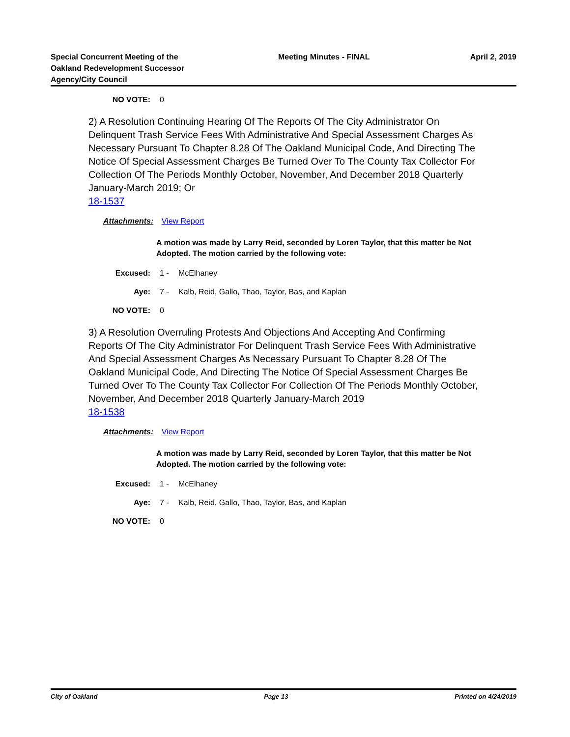Special Concurrent Meeting of the
Oakland Redevelopment Successor
Agency/City Council
Meeting Minutes - FINAL
April 2, 2019
NO VOTE: 0
2) A Resolution Continuing Hearing Of The Reports Of The City Administrator On Delinquent Trash Service Fees With Administrative And Special Assessment Charges As Necessary Pursuant To Chapter 8.28 Of The Oakland Municipal Code, And Directing The Notice Of Special Assessment Charges Be Turned Over To The County Tax Collector For Collection Of The Periods Monthly October, November, And December 2018 Quarterly January-March 2019; Or
18-1537
Attachments: View Report
A motion was made by Larry Reid, seconded by Loren Taylor, that this matter be Not Adopted. The motion carried by the following vote:
Excused: 1 - McElhaney
Aye: 7 - Kalb, Reid, Gallo, Thao, Taylor, Bas, and Kaplan
NO VOTE: 0
3) A Resolution Overruling Protests And Objections And Accepting And Confirming Reports Of The City Administrator For Delinquent Trash Service Fees With Administrative And Special Assessment Charges As Necessary Pursuant To Chapter 8.28 Of The Oakland Municipal Code, And Directing The Notice Of Special Assessment Charges Be Turned Over To The County Tax Collector For Collection Of The Periods Monthly October, November, And December 2018 Quarterly January-March 2019
18-1538
Attachments: View Report
A motion was made by Larry Reid, seconded by Loren Taylor, that this matter be Not Adopted. The motion carried by the following vote:
Excused: 1 - McElhaney
Aye: 7 - Kalb, Reid, Gallo, Thao, Taylor, Bas, and Kaplan
NO VOTE: 0
City of Oakland Page 13 Printed on 4/24/2019